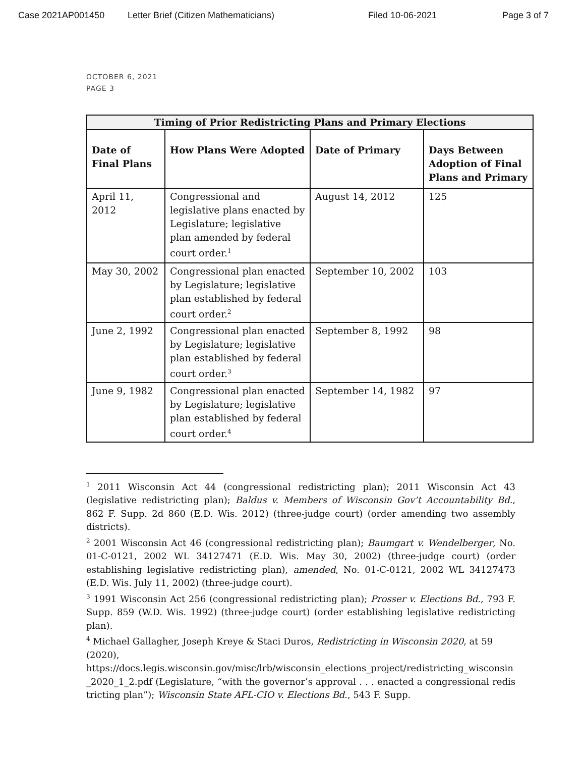Case 2021AP001450 Letter Brief (Citizen Mathematicians) Filed 10-06-2021 Page 3 of 7
OCTOBER 6, 2021
PAGE 3
| Timing of Prior Redistricting Plans and Primary Elections | | | |
| --- | --- | --- | --- |
| Date of Final Plans | How Plans Were Adopted | Date of Primary | Days Between Adoption of Final Plans and Primary |
| April 11, 2012 | Congressional and legislative plans enacted by Legislature; legislative plan amended by federal court order.<sup>1</sup> | August 14, 2012 | 125 |
| May 30, 2002 | Congressional plan enacted by Legislature; legislative plan established by federal court order.<sup>2</sup> | September 10, 2002 | 103 |
| June 2, 1992 | Congressional plan enacted by Legislature; legislative plan established by federal court order.<sup>3</sup> | September 8, 1992 | 98 |
| June 9, 1982 | Congressional plan enacted by Legislature; legislative plan established by federal court order.<sup>4</sup> | September 14, 1982 | 97 |
<sup>1</sup> 2011 Wisconsin Act 44 (congressional redistricting plan); 2011 Wisconsin Act 43 (legislative redistricting plan); Baldus v. Members of Wisconsin Gov’t Accountability Bd., 862 F. Supp. 2d 860 (E.D. Wis. 2012) (three-judge court) (order amending two assembly districts).
<sup>2</sup> 2001 Wisconsin Act 46 (congressional redistricting plan); Baumgart v. Wendelberger, No. 01-C-0121, 2002 WL 34127471 (E.D. Wis. May 30, 2002) (three-judge court) (order establishing legislative redistricting plan), amended, No. 01-C-0121, 2002 WL 34127473 (E.D. Wis. July 11, 2002) (three-judge court).
<sup>3</sup> 1991 Wisconsin Act 256 (congressional redistricting plan); Prosser v. Elections Bd., 793 F. Supp. 859 (W.D. Wis. 1992) (three-judge court) (order establishing legislative redistricting plan).
<sup>4</sup> Michael Gallagher, Joseph Kreye & Staci Duros, Redistricting in Wisconsin 2020, at 59 (2020),
https://docs.legis.wisconsin.gov/misc/lrb/wisconsin_elections_project/redistricting_wisconsin_2020_1_2.pdf (Legislature, “with the governor’s approval . . . enacted a congressional redistricting plan”); Wisconsin State AFL-CIO v. Elections Bd., 543 F. Supp.